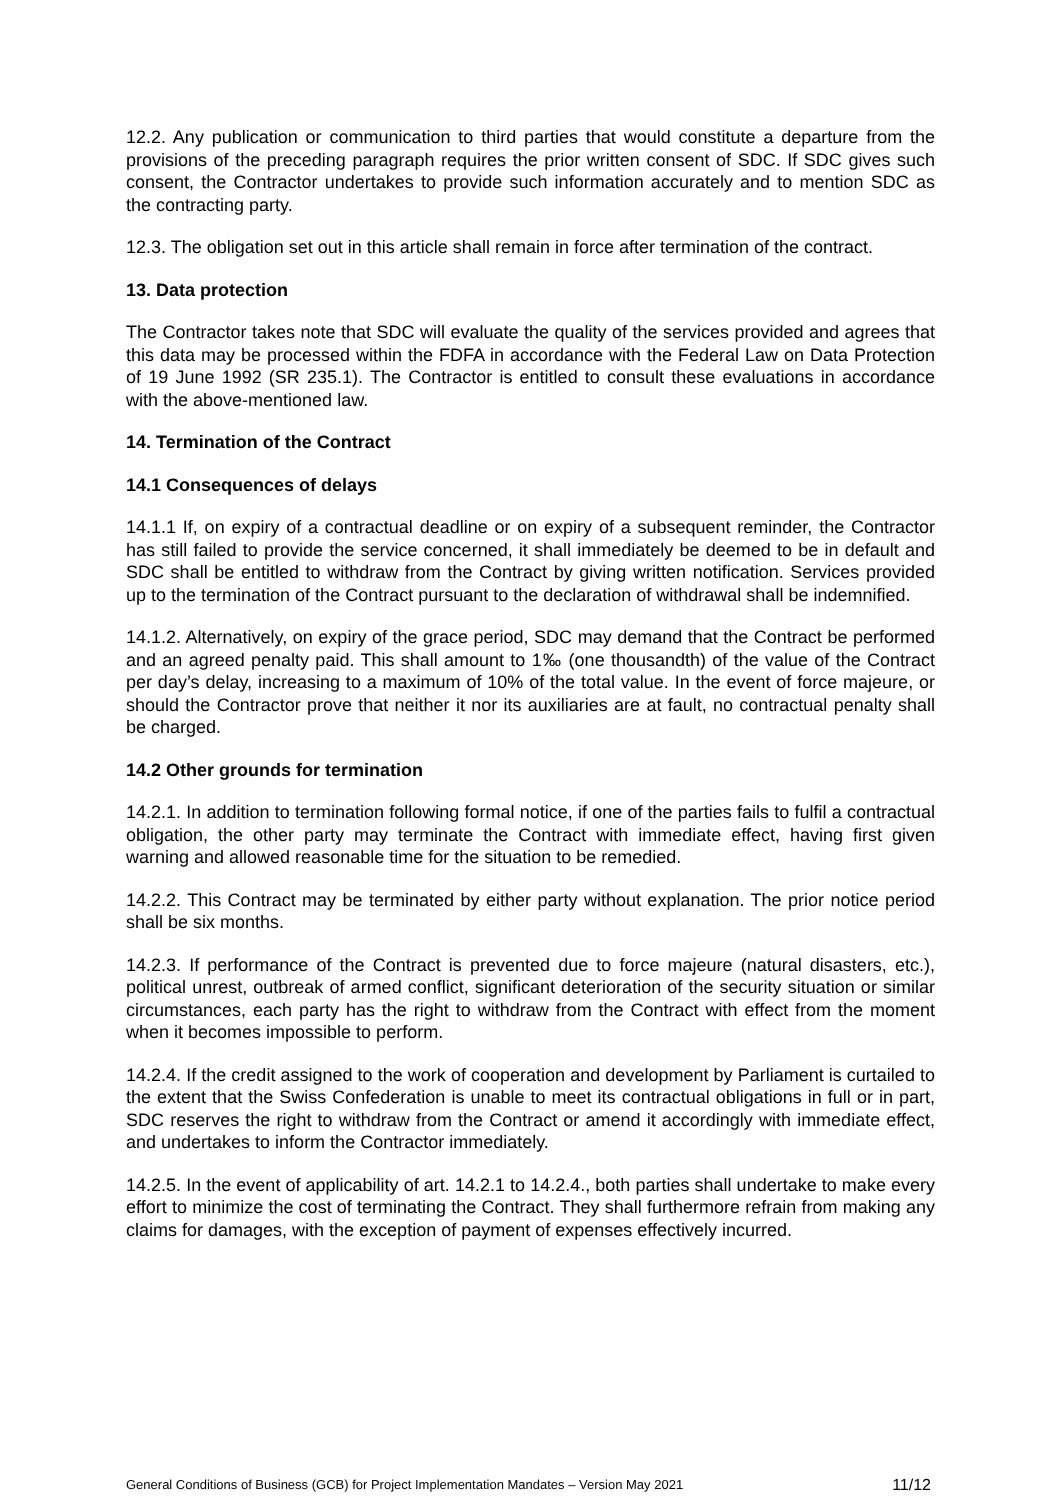12.2. Any publication or communication to third parties that would constitute a departure from the provisions of the preceding paragraph requires the prior written consent of SDC. If SDC gives such consent, the Contractor undertakes to provide such information accurately and to mention SDC as the contracting party.
12.3. The obligation set out in this article shall remain in force after termination of the contract.
13. Data protection
The Contractor takes note that SDC will evaluate the quality of the services provided and agrees that this data may be processed within the FDFA in accordance with the Federal Law on Data Protection of 19 June 1992 (SR 235.1). The Contractor is entitled to consult these evaluations in accordance with the above-mentioned law.
14. Termination of the Contract
14.1 Consequences of delays
14.1.1 If, on expiry of a contractual deadline or on expiry of a subsequent reminder, the Contractor has still failed to provide the service concerned, it shall immediately be deemed to be in default and SDC shall be entitled to withdraw from the Contract by giving written notification. Services provided up to the termination of the Contract pursuant to the declaration of withdrawal shall be indemnified.
14.1.2. Alternatively, on expiry of the grace period, SDC may demand that the Contract be performed and an agreed penalty paid. This shall amount to 1‰ (one thousandth) of the value of the Contract per day’s delay, increasing to a maximum of 10% of the total value. In the event of force majeure, or should the Contractor prove that neither it nor its auxiliaries are at fault, no contractual penalty shall be charged.
14.2 Other grounds for termination
14.2.1. In addition to termination following formal notice, if one of the parties fails to fulfil a contractual obligation, the other party may terminate the Contract with immediate effect, having first given warning and allowed reasonable time for the situation to be remedied.
14.2.2. This Contract may be terminated by either party without explanation. The prior notice period shall be six months.
14.2.3. If performance of the Contract is prevented due to force majeure (natural disasters, etc.), political unrest, outbreak of armed conflict, significant deterioration of the security situation or similar circumstances, each party has the right to withdraw from the Contract with effect from the moment when it becomes impossible to perform.
14.2.4. If the credit assigned to the work of cooperation and development by Parliament is curtailed to the extent that the Swiss Confederation is unable to meet its contractual obligations in full or in part, SDC reserves the right to withdraw from the Contract or amend it accordingly with immediate effect, and undertakes to inform the Contractor immediately.
14.2.5. In the event of applicability of art. 14.2.1 to 14.2.4., both parties shall undertake to make every effort to minimize the cost of terminating the Contract. They shall furthermore refrain from making any claims for damages, with the exception of payment of expenses effectively incurred.
General Conditions of Business (GCB) for Project Implementation Mandates – Version May 2021 11/12